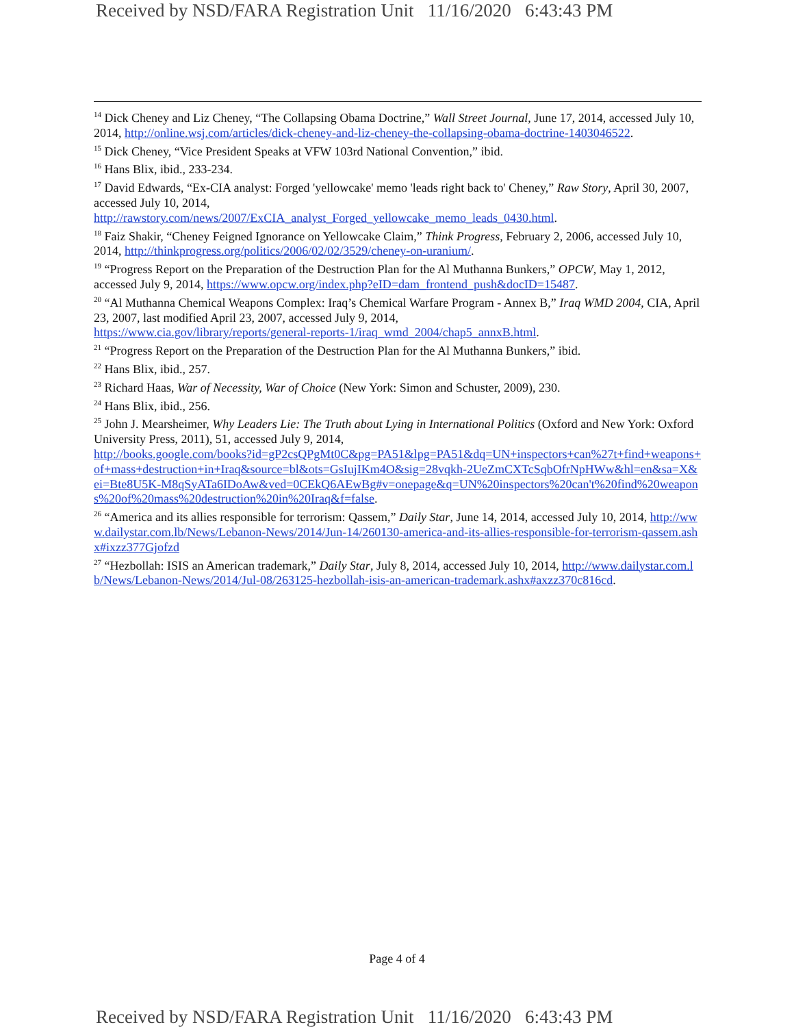Received by NSD/FARA Registration Unit 11/16/2020 6:43:43 PM
<sup>14</sup> Dick Cheney and Liz Cheney, “The Collapsing Obama Doctrine,” Wall Street Journal, June 17, 2014, accessed July 10, 2014, http://online.wsj.com/articles/dick-cheney-and-liz-cheney-the-collapsing-obama-doctrine-1403046522.
<sup>15</sup> Dick Cheney, “Vice President Speaks at VFW 103rd National Convention,” ibid.
<sup>16</sup> Hans Blix, ibid., 233-234.
<sup>17</sup> David Edwards, “Ex-CIA analyst: Forged 'yellowcake' memo 'leads right back to' Cheney,” Raw Story, April 30, 2007, accessed July 10, 2014,
http://rawstory.com/news/2007/ExCIA_analyst_Forged_yellowcake_memo_leads_0430.html.
<sup>18</sup> Faiz Shakir, “Cheney Feigned Ignorance on Yellowcake Claim,” Think Progress, February 2, 2006, accessed July 10, 2014, http://thinkprogress.org/politics/2006/02/02/3529/cheney-on-uranium/.
<sup>19</sup> “Progress Report on the Preparation of the Destruction Plan for the Al Muthanna Bunkers,” OPCW, May 1, 2012, accessed July 9, 2014, https://www.opcw.org/index.php?eID=dam_frontend_push&docID=15487.
<sup>20</sup> “Al Muthanna Chemical Weapons Complex: Iraq’s Chemical Warfare Program - Annex B,” Iraq WMD 2004, CIA, April 23, 2007, last modified April 23, 2007, accessed July 9, 2014,
https://www.cia.gov/library/reports/general-reports-1/iraq_wmd_2004/chap5_annxB.html.
<sup>21</sup> “Progress Report on the Preparation of the Destruction Plan for the Al Muthanna Bunkers,” ibid.
<sup>22</sup> Hans Blix, ibid., 257.
<sup>23</sup> Richard Haas, War of Necessity, War of Choice (New York: Simon and Schuster, 2009), 230.
<sup>24</sup> Hans Blix, ibid., 256.
<sup>25</sup> John J. Mearsheimer, Why Leaders Lie: The Truth about Lying in International Politics (Oxford and New York: Oxford University Press, 2011), 51, accessed July 9, 2014,
http://books.google.com/books?id=gP2csQPgMt0C&pg=PA51&lpg=PA51&dq=UN+inspectors+can%27t+find+weapons+of+mass+destruction+in+Iraq&source=bl&ots=GsIujIKm4O&sig=28vqkh-2UeZmCXTcSqbOfrNpHWw&hl=en&sa=X&ei=Bte8U5K-M8qSyATa6IDoAw&ved=0CEkQ6AEwBg#v=onepage&q=UN%20inspectors%20can't%20find%20weapons%20of%20mass%20destruction%20in%20Iraq&f=false.
<sup>26</sup> “America and its allies responsible for terrorism: Qassem,” Daily Star, June 14, 2014, accessed July 10, 2014, http://www.dailystar.com.lb/News/Lebanon-News/2014/Jun-14/260130-america-and-its-allies-responsible-for-terrorism-qassem.ashx#ixzz377Gjofzd
<sup>27</sup> “Hezbollah: ISIS an American trademark,” Daily Star, July 8, 2014, accessed July 10, 2014, http://www.dailystar.com.lb/News/Lebanon-News/2014/Jul-08/263125-hezbollah-isis-an-american-trademark.ashx#axzz370c816cd.
Page 4 of 4
Received by NSD/FARA Registration Unit 11/16/2020 6:43:43 PM